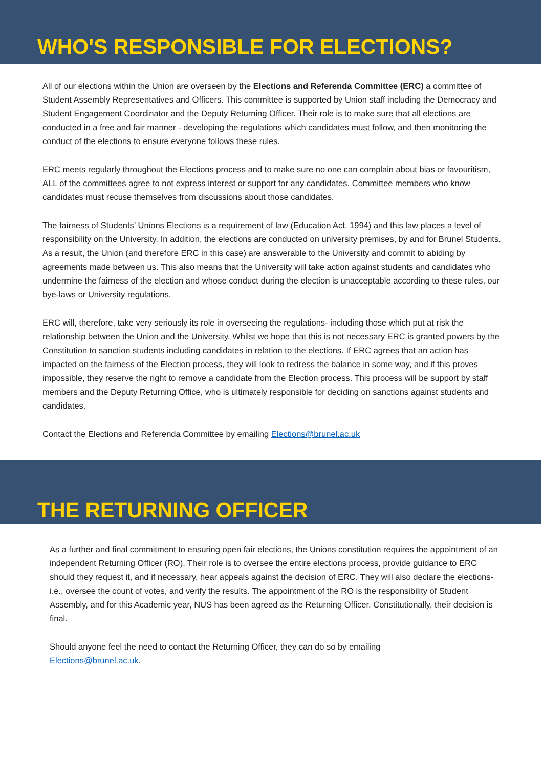WHO'S RESPONSIBLE FOR ELECTIONS?
All of our elections within the Union are overseen by the Elections and Referenda Committee (ERC) a committee of Student Assembly Representatives and Officers. This committee is supported by Union staff including the Democracy and Student Engagement Coordinator and the Deputy Returning Officer. Their role is to make sure that all elections are conducted in a free and fair manner - developing the regulations which candidates must follow, and then monitoring the conduct of the elections to ensure everyone follows these rules.
ERC meets regularly throughout the Elections process and to make sure no one can complain about bias or favouritism, ALL of the committees agree to not express interest or support for any candidates. Committee members who know candidates must recuse themselves from discussions about those candidates.
The fairness of Students’ Unions Elections is a requirement of law (Education Act, 1994) and this law places a level of responsibility on the University. In addition, the elections are conducted on university premises, by and for Brunel Students. As a result, the Union (and therefore ERC in this case) are answerable to the University and commit to abiding by agreements made between us. This also means that the University will take action against students and candidates who undermine the fairness of the election and whose conduct during the election is unacceptable according to these rules, our bye-laws or University regulations.
ERC will, therefore, take very seriously its role in overseeing the regulations- including those which put at risk the relationship between the Union and the University. Whilst we hope that this is not necessary ERC is granted powers by the Constitution to sanction students including candidates in relation to the elections. If ERC agrees that an action has impacted on the fairness of the Election process, they will look to redress the balance in some way, and if this proves impossible, they reserve the right to remove a candidate from the Election process. This process will be support by staff members and the Deputy Returning Office, who is ultimately responsible for deciding on sanctions against students and candidates.
Contact the Elections and Referenda Committee by emailing Elections@brunel.ac.uk
THE RETURNING OFFICER
As a further and final commitment to ensuring open fair elections, the Unions constitution requires the appointment of an independent Returning Officer (RO). Their role is to oversee the entire elections process, provide guidance to ERC should they request it, and if necessary, hear appeals against the decision of ERC. They will also declare the elections- i.e., oversee the count of votes, and verify the results. The appointment of the RO is the responsibility of Student Assembly, and for this Academic year, NUS has been agreed as the Returning Officer. Constitutionally, their decision is final.
Should anyone feel the need to contact the Returning Officer, they can do so by emailing
Elections@brunel.ac.uk.